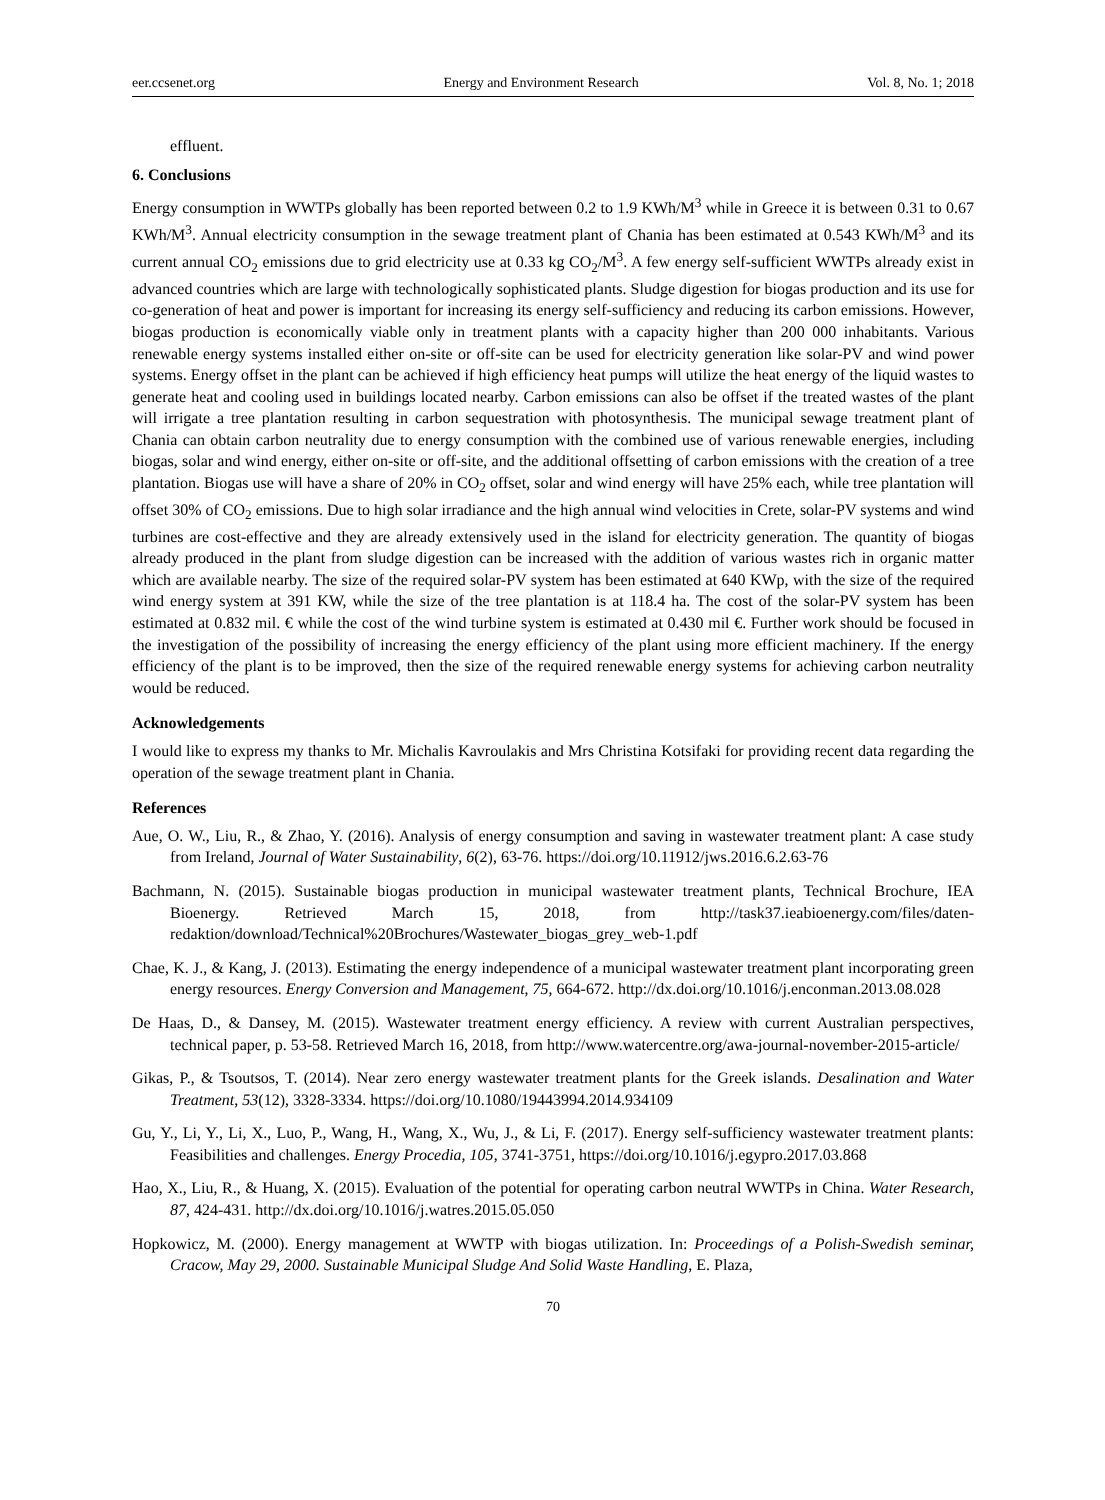eer.ccsenet.org Energy and Environment Research Vol. 8, No. 1; 2018
effluent.
6. Conclusions
Energy consumption in WWTPs globally has been reported between 0.2 to 1.9 KWh/M<sup>3</sup> while in Greece it is between 0.31 to 0.67 KWh/M<sup>3</sup>. Annual electricity consumption in the sewage treatment plant of Chania has been estimated at 0.543 KWh/M<sup>3</sup> and its current annual CO<sub>2</sub> emissions due to grid electricity use at 0.33 kg CO<sub>2</sub>/M<sup>3</sup>. A few energy self-sufficient WWTPs already exist in advanced countries which are large with technologically sophisticated plants. Sludge digestion for biogas production and its use for co-generation of heat and power is important for increasing its energy self-sufficiency and reducing its carbon emissions. However, biogas production is economically viable only in treatment plants with a capacity higher than 200 000 inhabitants. Various renewable energy systems installed either on-site or off-site can be used for electricity generation like solar-PV and wind power systems. Energy offset in the plant can be achieved if high efficiency heat pumps will utilize the heat energy of the liquid wastes to generate heat and cooling used in buildings located nearby. Carbon emissions can also be offset if the treated wastes of the plant will irrigate a tree plantation resulting in carbon sequestration with photosynthesis. The municipal sewage treatment plant of Chania can obtain carbon neutrality due to energy consumption with the combined use of various renewable energies, including biogas, solar and wind energy, either on-site or off-site, and the additional offsetting of carbon emissions with the creation of a tree plantation. Biogas use will have a share of 20% in CO<sub>2</sub> offset, solar and wind energy will have 25% each, while tree plantation will offset 30% of CO<sub>2</sub> emissions. Due to high solar irradiance and the high annual wind velocities in Crete, solar-PV systems and wind turbines are cost-effective and they are already extensively used in the island for electricity generation. The quantity of biogas already produced in the plant from sludge digestion can be increased with the addition of various wastes rich in organic matter which are available nearby. The size of the required solar-PV system has been estimated at 640 KWp, with the size of the required wind energy system at 391 KW, while the size of the tree plantation is at 118.4 ha. The cost of the solar-PV system has been estimated at 0.832 mil. € while the cost of the wind turbine system is estimated at 0.430 mil €. Further work should be focused in the investigation of the possibility of increasing the energy efficiency of the plant using more efficient machinery. If the energy efficiency of the plant is to be improved, then the size of the required renewable energy systems for achieving carbon neutrality would be reduced.
Acknowledgements
I would like to express my thanks to Mr. Michalis Kavroulakis and Mrs Christina Kotsifaki for providing recent data regarding the operation of the sewage treatment plant in Chania.
References
Aue, O. W., Liu, R., & Zhao, Y. (2016). Analysis of energy consumption and saving in wastewater treatment plant: A case study from Ireland, Journal of Water Sustainability, 6(2), 63-76. https://doi.org/10.11912/jws.2016.6.2.63-76
Bachmann, N. (2015). Sustainable biogas production in municipal wastewater treatment plants, Technical Brochure, IEA Bioenergy. Retrieved March 15, 2018, from http://task37.ieabioenergy.com/files/daten-redaktion/download/Technical%20Brochures/Wastewater_biogas_grey_web-1.pdf
Chae, K. J., & Kang, J. (2013). Estimating the energy independence of a municipal wastewater treatment plant incorporating green energy resources. Energy Conversion and Management, 75, 664-672. http://dx.doi.org/10.1016/j.enconman.2013.08.028
De Haas, D., & Dansey, M. (2015). Wastewater treatment energy efficiency. A review with current Australian perspectives, technical paper, p. 53-58. Retrieved March 16, 2018, from http://www.watercentre.org/awa-journal-november-2015-article/
Gikas, P., & Tsoutsos, T. (2014). Near zero energy wastewater treatment plants for the Greek islands. Desalination and Water Treatment, 53(12), 3328-3334. https://doi.org/10.1080/19443994.2014.934109
Gu, Y., Li, Y., Li, X., Luo, P., Wang, H., Wang, X., Wu, J., & Li, F. (2017). Energy self-sufficiency wastewater treatment plants: Feasibilities and challenges. Energy Procedia, 105, 3741-3751, https://doi.org/10.1016/j.egypro.2017.03.868
Hao, X., Liu, R., & Huang, X. (2015). Evaluation of the potential for operating carbon neutral WWTPs in China. Water Research, 87, 424-431. http://dx.doi.org/10.1016/j.watres.2015.05.050
Hopkowicz, M. (2000). Energy management at WWTP with biogas utilization. In: Proceedings of a Polish-Swedish seminar, Cracow, May 29, 2000. Sustainable Municipal Sludge And Solid Waste Handling, E. Plaza,
70